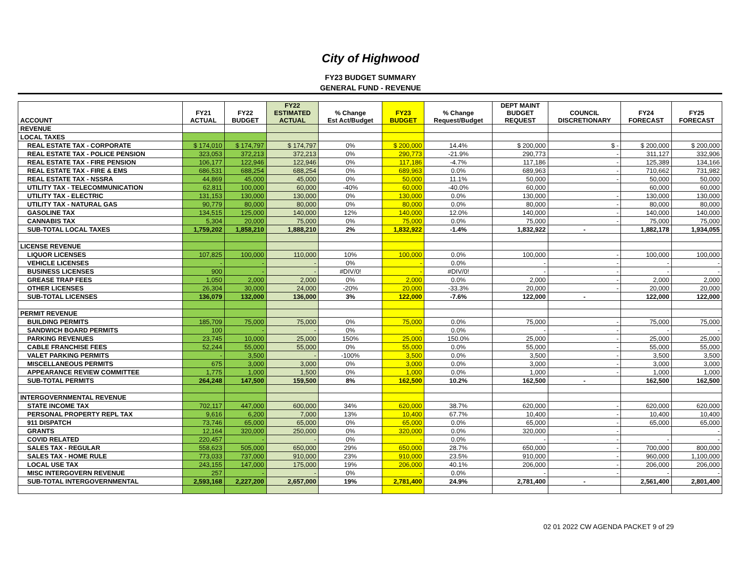City of Highwood
FY23 BUDGET SUMMARY
GENERAL FUND - REVENUE
| ACCOUNT | FY21 ACTUAL | FY22 BUDGET | FY22 ESTIMATED ACTUAL | % Change Est Act/Budget | FY23 BUDGET | % Change Request/Budget | DEPT MAINT BUDGET REQUEST | COUNCIL DISCRETIONARY | FY24 FORECAST | FY25 FORECAST |
| --- | --- | --- | --- | --- | --- | --- | --- | --- | --- | --- |
| REVENUE | | | | | | | | | | |
| LOCAL TAXES | | | | | | | | | | |
| REAL ESTATE TAX - CORPORATE | $ 174,010 | $ 174,797 | $ 174,797 | 0% | $ 200,000 | 14.4% | $ 200,000 | $ - | $ 200,000 | $ 200,000 |
| REAL ESTATE TAX - POLICE PENSION | 323,053 | 372,213 | 372,213 | 0% | 290,773 | -21.9% | 290,773 | - | 311,127 | 332,906 |
| REAL ESTATE TAX - FIRE PENSION | 106,177 | 122,946 | 122,946 | 0% | 117,186 | -4.7% | 117,186 | - | 125,389 | 134,166 |
| REAL ESTATE TAX - FIRE & EMS | 686,531 | 688,254 | 688,254 | 0% | 689,963 | 0.0% | 689,963 | - | 710,662 | 731,982 |
| REAL ESTATE TAX - NSSRA | 44,869 | 45,000 | 45,000 | 0% | 50,000 | 11.1% | 50,000 | - | 50,000 | 50,000 |
| UTILITY TAX - TELECOMMUNICATION | 62,811 | 100,000 | 60,000 | -40% | 60,000 | -40.0% | 60,000 | | 60,000 | 60,000 |
| UTILITY TAX - ELECTRIC | 131,153 | 130,000 | 130,000 | 0% | 130,000 | 0.0% | 130,000 | - | 130,000 | 130,000 |
| UTILITY TAX - NATURAL GAS | 90,779 | 80,000 | 80,000 | 0% | 80,000 | 0.0% | 80,000 | - | 80,000 | 80,000 |
| GASOLINE TAX | 134,515 | 125,000 | 140,000 | 12% | 140,000 | 12.0% | 140,000 | - | 140,000 | 140,000 |
| CANNABIS TAX | 5,304 | 20,000 | 75,000 | 0% | 75,000 | 0.0% | 75,000 | - | 75,000 | 75,000 |
| SUB-TOTAL LOCAL TAXES | 1,759,202 | 1,858,210 | 1,888,210 | 2% | 1,832,922 | -1.4% | 1,832,922 | - | 1,882,178 | 1,934,055 |
| LICENSE REVENUE | | | | | | | | | | |
| LIQUOR LICENSES | 107,825 | 100,000 | 110,000 | 10% | 100,000 | 0.0% | 100,000 | - | 100,000 | 100,000 |
| VEHICLE LICENSES | - | - | - | 0% | - | 0.0% | - | - | - | - |
| BUSINESS LICENSES | 900 | - | - | #DIV/0! | - | #DIV/0! | - | - | - | - |
| GREASE TRAP FEES | 1,050 | 2,000 | 2,000 | 0% | 2,000 | 0.0% | 2,000 | - | 2,000 | 2,000 |
| OTHER LICENSES | 26,304 | 30,000 | 24,000 | -20% | 20,000 | -33.3% | 20,000 | - | 20,000 | 20,000 |
| SUB-TOTAL LICENSES | 136,079 | 132,000 | 136,000 | 3% | 122,000 | -7.6% | 122,000 | - | 122,000 | 122,000 |
| PERMIT REVENUE | | | | | | | | | | |
| BUILDING PERMITS | 185,709 | 75,000 | 75,000 | 0% | 75,000 | 0.0% | 75,000 | - | 75,000 | 75,000 |
| SANDWICH BOARD PERMITS | 100 | - | - | 0% | - | 0.0% | - | - | - | - |
| PARKING REVENUES | 23,745 | 10,000 | 25,000 | 150% | 25,000 | 150.0% | 25,000 | - | 25,000 | 25,000 |
| CABLE FRANCHISE FEES | 52,244 | 55,000 | 55,000 | 0% | 55,000 | 0.0% | 55,000 | - | 55,000 | 55,000 |
| VALET PARKING PERMITS | - | 3,500 | - | -100% | 3,500 | 0.0% | 3,500 | - | 3,500 | 3,500 |
| MISCELLANEOUS PERMITS | 675 | 3,000 | 3,000 | 0% | 3,000 | 0.0% | 3,000 | - | 3,000 | 3,000 |
| APPEARANCE REVIEW COMMITTEE | 1,775 | 1,000 | 1,500 | 0% | 1,000 | 0.0% | 1,000 | - | 1,000 | 1,000 |
| SUB-TOTAL PERMITS | 264,248 | 147,500 | 159,500 | 8% | 162,500 | 10.2% | 162,500 | - | 162,500 | 162,500 |
| INTERGOVERNMENTAL REVENUE | | | | | | | | | | |
| STATE INCOME TAX | 702,117 | 447,000 | 600,000 | 34% | 620,000 | 38.7% | 620,000 | - | 620,000 | 620,000 |
| PERSONAL PROPERTY REPL TAX | 9,616 | 6,200 | 7,000 | 13% | 10,400 | 67.7% | 10,400 | - | 10,400 | 10,400 |
| 911 DISPATCH | 73,746 | 65,000 | 65,000 | 0% | 65,000 | 0.0% | 65,000 | - | 65,000 | 65,000 |
| GRANTS | 12,164 | 320,000 | 250,000 | 0% | 320,000 | 0.0% | 320,000 | - | | - |
| COVID RELATED | 220,457 | - | - | 0% | - | 0.0% | - | - | - | - |
| SALES TAX - REGULAR | 558,623 | 505,000 | 650,000 | 29% | 650,000 | 28.7% | 650,000 | - | 700,000 | 800,000 |
| SALES TAX - HOME RULE | 773,033 | 737,000 | 910,000 | 23% | 910,000 | 23.5% | 910,000 | - | 960,000 | 1,100,000 |
| LOCAL USE TAX | 243,155 | 147,000 | 175,000 | 19% | 206,000 | 40.1% | 206,000 | - | 206,000 | 206,000 |
| MISC INTERGOVERN REVENUE | 257 | - | - | 0% | - | 0.0% | - | - | - | - |
| SUB-TOTAL INTERGOVERNMENTAL | 2,593,168 | 2,227,200 | 2,657,000 | 19% | 2,781,400 | 24.9% | 2,781,400 | - | 2,561,400 | 2,801,400 |
02 01 2022 CW AGENDA PACKET 9 of 29